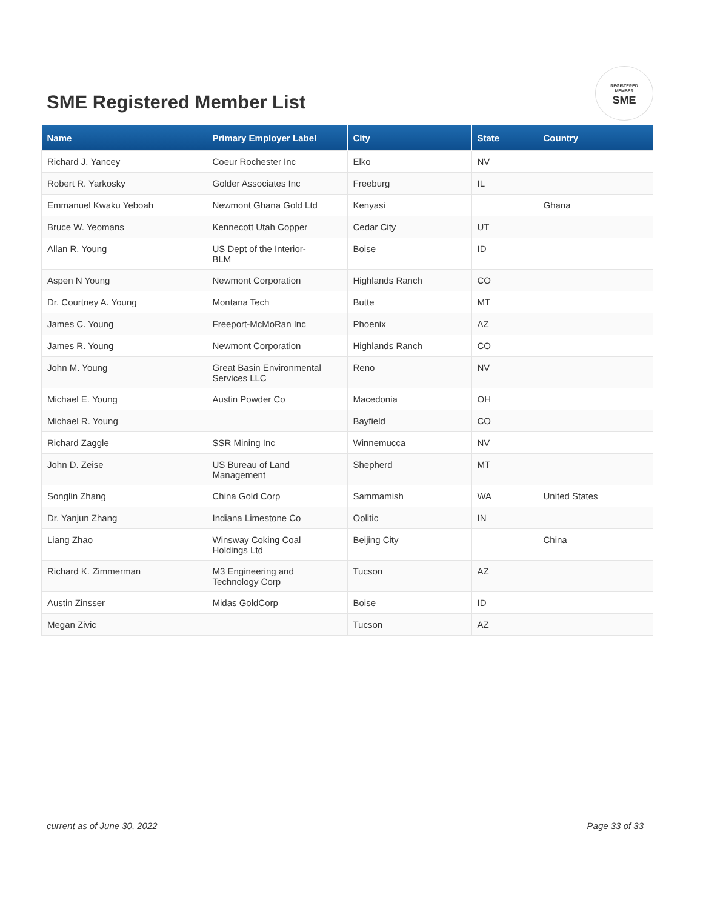SME Registered Member List
REGISTERED
MEMBER
SME
| Name | Primary Employer Label | City | State | Country |
| --- | --- | --- | --- | --- |
| Richard J. Yancey | Coeur Rochester Inc | Elko | NV | |
| Robert R. Yarkosky | Golder Associates Inc | Freeburg | IL | |
| Emmanuel Kwaku Yeboah | Newmont Ghana Gold Ltd | Kenyasi | | Ghana |
| Bruce W. Yeomans | Kennecott Utah Copper | Cedar City | UT | |
| Allan R. Young | US Dept of the Interior- BLM | Boise | ID | |
| Aspen N Young | Newmont Corporation | Highlands Ranch | CO | |
| Dr. Courtney A. Young | Montana Tech | Butte | MT | |
| James C. Young | Freeport-McMoRan Inc | Phoenix | AZ | |
| James R. Young | Newmont Corporation | Highlands Ranch | CO | |
| John M. Young | Great Basin Environmental Services LLC | Reno | NV | |
| Michael E. Young | Austin Powder Co | Macedonia | OH | |
| Michael R. Young | | Bayfield | CO | |
| Richard Zaggle | SSR Mining Inc | Winnemucca | NV | |
| John D. Zeise | US Bureau of Land Management | Shepherd | MT | |
| Songlin Zhang | China Gold Corp | Sammamish | WA | United States |
| Dr. Yanjun Zhang | Indiana Limestone Co | Oolitic | IN | |
| Liang Zhao | Winsway Coking Coal Holdings Ltd | Beijing City | | China |
| Richard K. Zimmerman | M3 Engineering and Technology Corp | Tucson | AZ | |
| Austin Zinsser | Midas GoldCorp | Boise | ID | |
| Megan Zivic | | Tucson | AZ | |
current as of June 30, 2022 Page 33 of 33